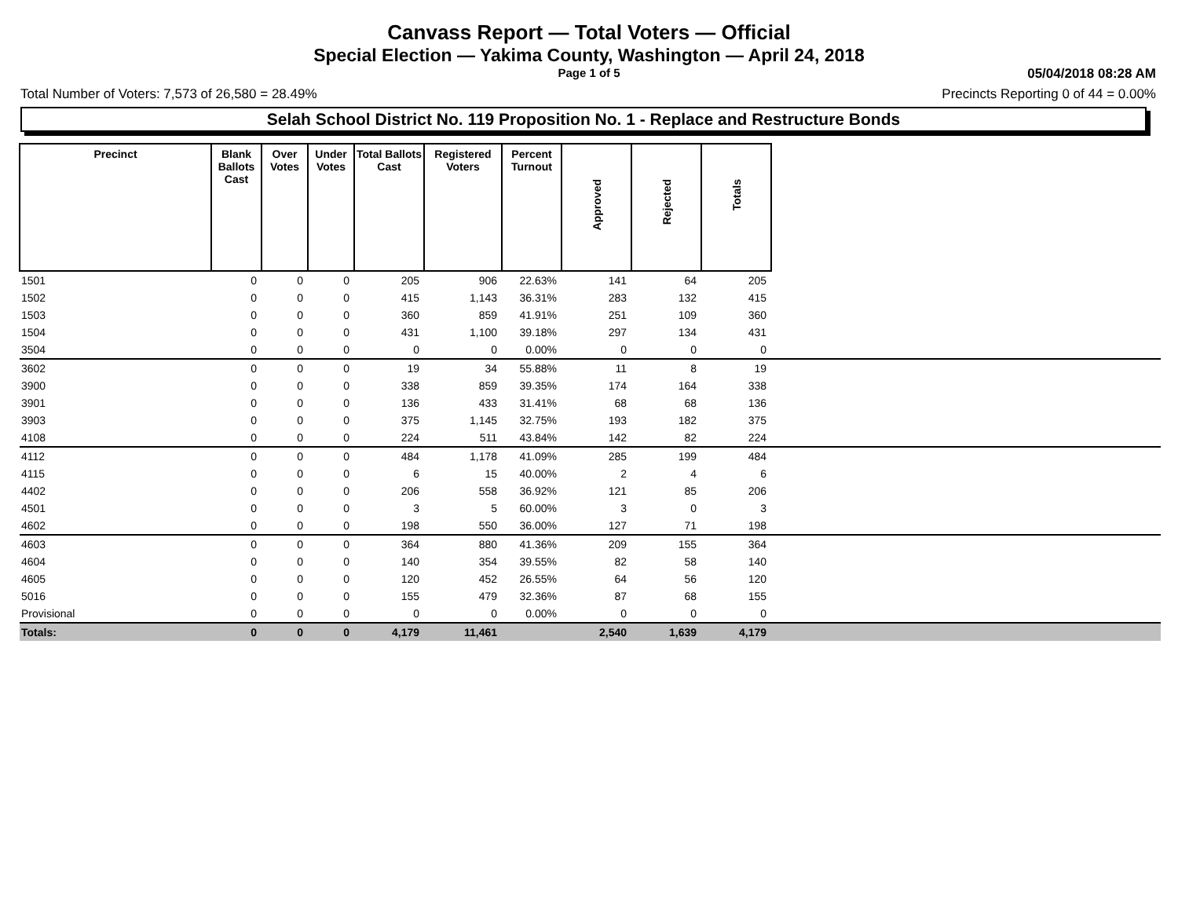Canvass Report — Total Voters — Official
Special Election — Yakima County, Washington — April 24, 2018
Page 1 of 5
05/04/2018 08:28 AM
Total Number of Voters: 7,573 of 26,580 = 28.49% Precincts Reporting 0 of 44 = 0.00%
Selah School District No. 119 Proposition No. 1 - Replace and Restructure Bonds
| Precinct | Blank Ballots Cast | Over Votes | Under Votes | Total Ballots Cast | Registered Voters | Percent Turnout | Approved | Rejected | Totals | |
| --- | --- | --- | --- | --- | --- | --- | --- | --- | --- | --- |
| 1501 | 0 | 0 | 0 | 205 | 906 | 22.63% | 141 | 64 | 205 | |
| 1502 | 0 | 0 | 0 | 415 | 1,143 | 36.31% | 283 | 132 | 415 | |
| 1503 | 0 | 0 | 0 | 360 | 859 | 41.91% | 251 | 109 | 360 | |
| 1504 | 0 | 0 | 0 | 431 | 1,100 | 39.18% | 297 | 134 | 431 | |
| 3504 | 0 | 0 | 0 | 0 | 0 | 0.00% | 0 | 0 | 0 | |
| 3602 | 0 | 0 | 0 | 19 | 34 | 55.88% | 11 | 8 | 19 | |
| 3900 | 0 | 0 | 0 | 338 | 859 | 39.35% | 174 | 164 | 338 | |
| 3901 | 0 | 0 | 0 | 136 | 433 | 31.41% | 68 | 68 | 136 | |
| 3903 | 0 | 0 | 0 | 375 | 1,145 | 32.75% | 193 | 182 | 375 | |
| 4108 | 0 | 0 | 0 | 224 | 511 | 43.84% | 142 | 82 | 224 | |
| 4112 | 0 | 0 | 0 | 484 | 1,178 | 41.09% | 285 | 199 | 484 | |
| 4115 | 0 | 0 | 0 | 6 | 15 | 40.00% | 2 | 4 | 6 | |
| 4402 | 0 | 0 | 0 | 206 | 558 | 36.92% | 121 | 85 | 206 | |
| 4501 | 0 | 0 | 0 | 3 | 5 | 60.00% | 3 | 0 | 3 | |
| 4602 | 0 | 0 | 0 | 198 | 550 | 36.00% | 127 | 71 | 198 | |
| 4603 | 0 | 0 | 0 | 364 | 880 | 41.36% | 209 | 155 | 364 | |
| 4604 | 0 | 0 | 0 | 140 | 354 | 39.55% | 82 | 58 | 140 | |
| 4605 | 0 | 0 | 0 | 120 | 452 | 26.55% | 64 | 56 | 120 | |
| 5016 | 0 | 0 | 0 | 155 | 479 | 32.36% | 87 | 68 | 155 | |
| Provisional | 0 | 0 | 0 | 0 | 0 | 0.00% | 0 | 0 | 0 | |
| Totals: | 0 | 0 | 0 | 4,179 | 11,461 | | 2,540 | 1,639 | 4,179 | |